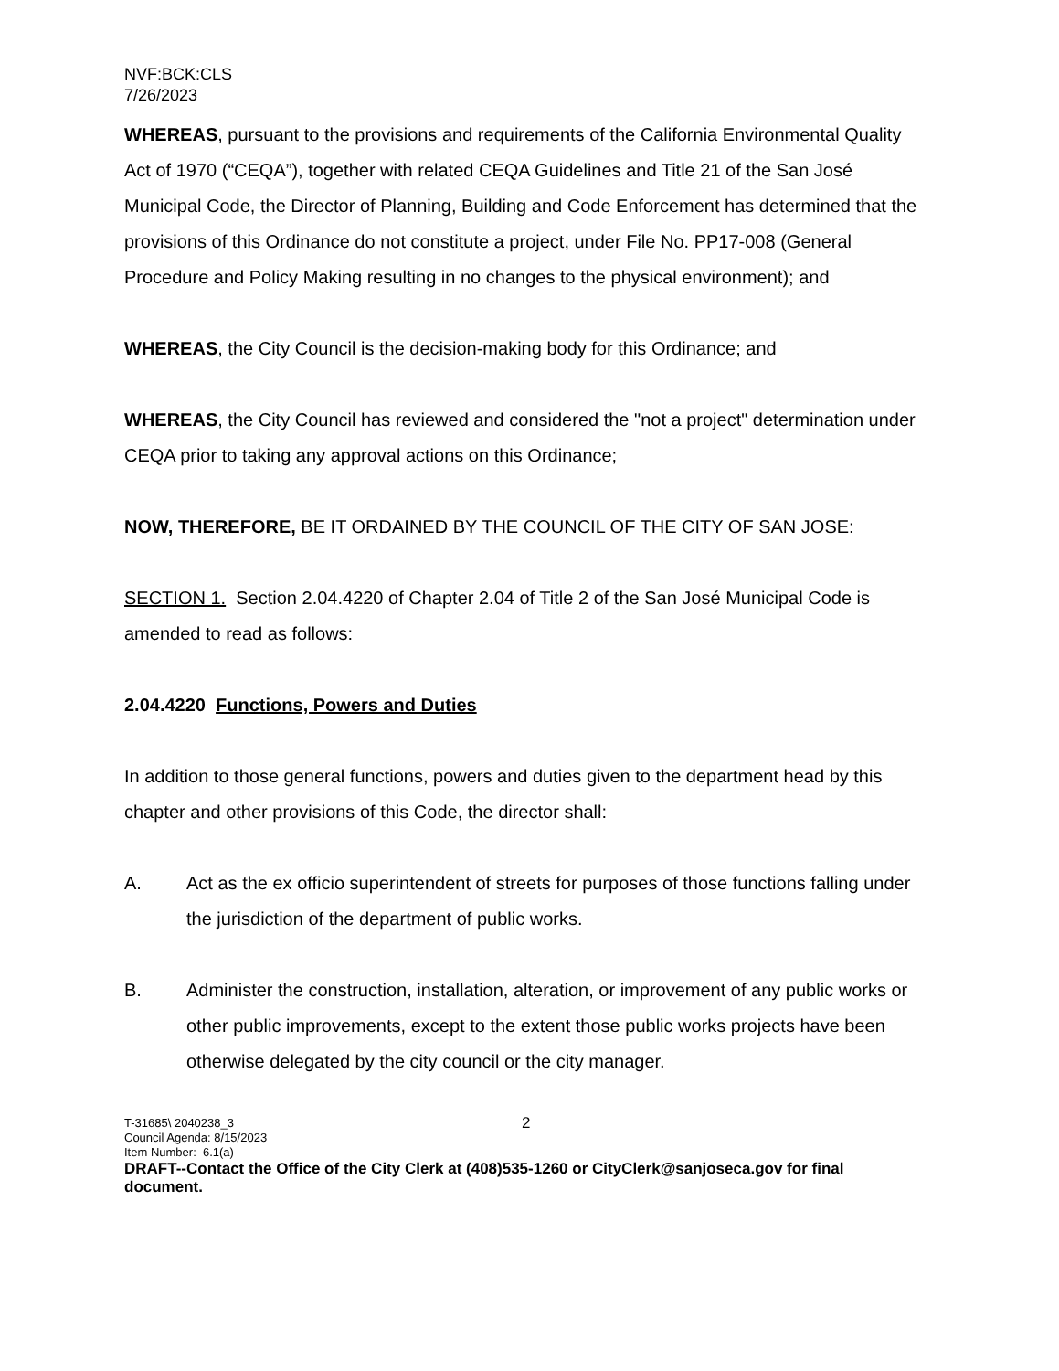NVF:BCK:CLS
7/26/2023
WHEREAS, pursuant to the provisions and requirements of the California Environmental Quality Act of 1970 (“CEQA”), together with related CEQA Guidelines and Title 21 of the San José Municipal Code, the Director of Planning, Building and Code Enforcement has determined that the provisions of this Ordinance do not constitute a project, under File No. PP17-008 (General Procedure and Policy Making resulting in no changes to the physical environment); and
WHEREAS, the City Council is the decision-making body for this Ordinance; and
WHEREAS, the City Council has reviewed and considered the "not a project" determination under CEQA prior to taking any approval actions on this Ordinance;
NOW, THEREFORE, BE IT ORDAINED BY THE COUNCIL OF THE CITY OF SAN JOSE:
SECTION 1. Section 2.04.4220 of Chapter 2.04 of Title 2 of the San José Municipal Code is amended to read as follows:
2.04.4220 Functions, Powers and Duties
In addition to those general functions, powers and duties given to the department head by this chapter and other provisions of this Code, the director shall:
A. Act as the ex officio superintendent of streets for purposes of those functions falling under the jurisdiction of the department of public works.
B. Administer the construction, installation, alteration, or improvement of any public works or other public improvements, except to the extent those public works projects have been otherwise delegated by the city council or the city manager.
T-31685\ 2040238_3 2
Council Agenda: 8/15/2023
Item Number: 6.1(a)
DRAFT--Contact the Office of the City Clerk at (408)535-1260 or CityClerk@sanjoseca.gov for final document.